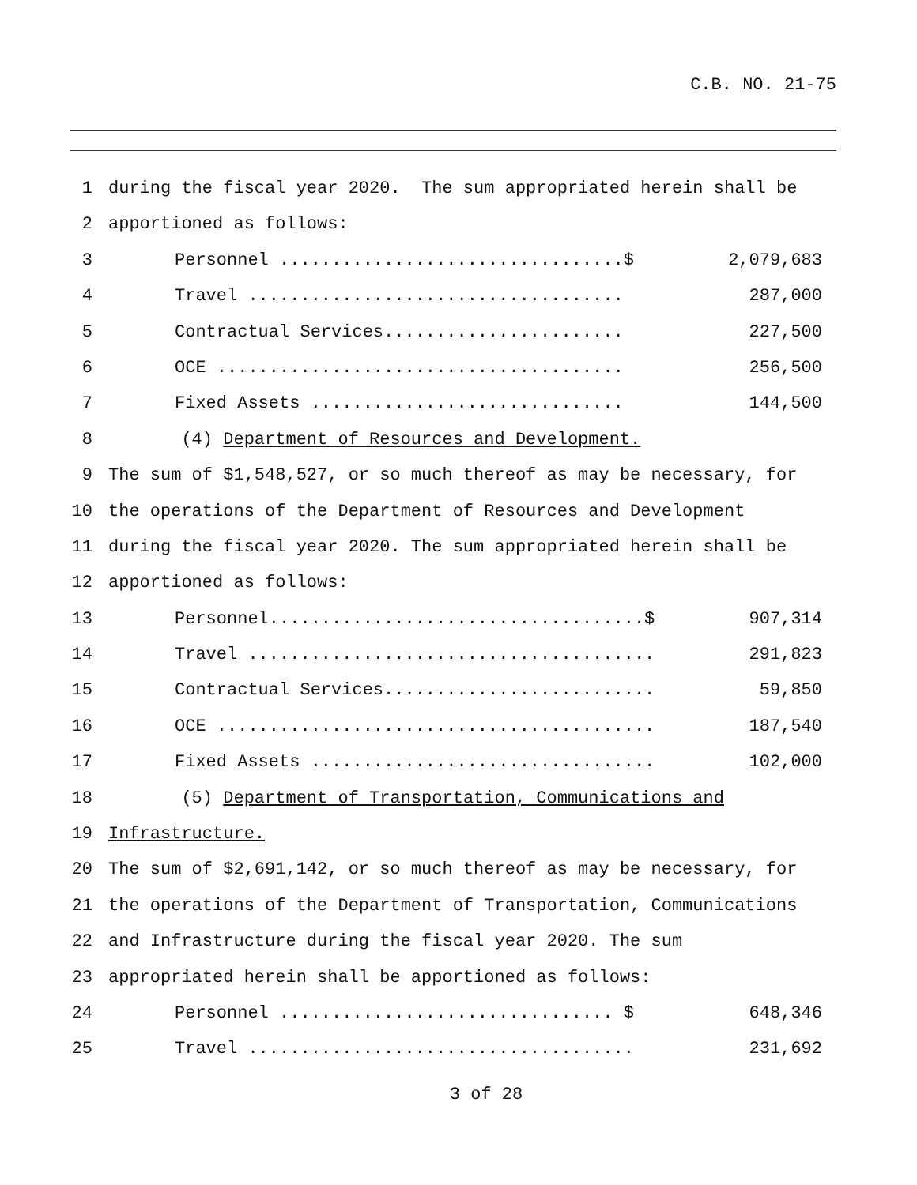C.B. NO. 21-75
1 during the fiscal year 2020. The sum appropriated herein shall be
2 apportioned as follows:
3 Personnel .................................$ 2,079,683
4 Travel .................................... 287,000
5 Contractual Services....................... 227,500
6 OCE ....................................... 256,500
7 Fixed Assets .............................. 144,500
8 (4) Department of Resources and Development.
9 The sum of $1,548,527, or so much thereof as may be necessary, for
10 the operations of the Department of Resources and Development
11 during the fiscal year 2020. The sum appropriated herein shall be
12 apportioned as follows:
13 Personnel....................................$ 907,314
14 Travel ....................................... 291,823
15 Contractual Services.......................... 59,850
16 OCE .......................................... 187,540
17 Fixed Assets ................................. 102,000
18 (5) Department of Transportation, Communications and
19 Infrastructure.
20 The sum of $2,691,142, or so much thereof as may be necessary, for
21 the operations of the Department of Transportation, Communications
22 and Infrastructure during the fiscal year 2020. The sum
23 appropriated herein shall be apportioned as follows:
24 Personnel ................................ $ 648,346
25 Travel ..................................... 231,692
3 of 28